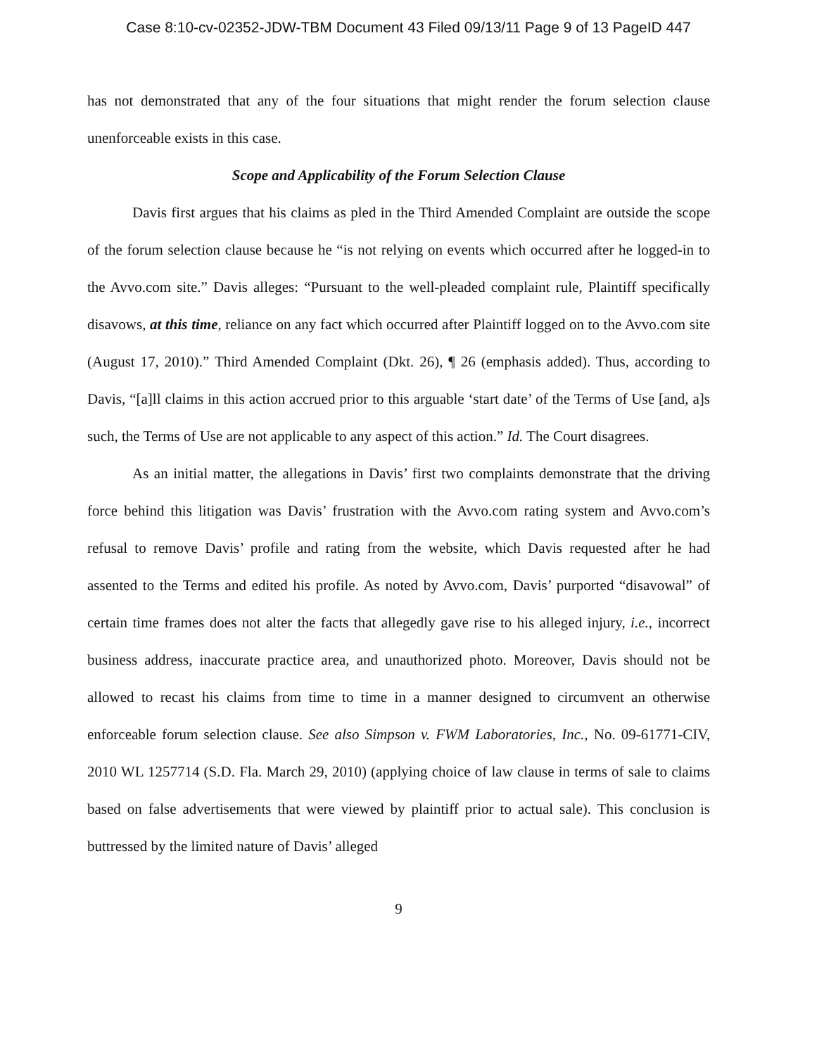Case 8:10-cv-02352-JDW-TBM Document 43 Filed 09/13/11 Page 9 of 13 PageID 447
has not demonstrated that any of the four situations that might render the forum selection clause unenforceable exists in this case.
Scope and Applicability of the Forum Selection Clause
Davis first argues that his claims as pled in the Third Amended Complaint are outside the scope of the forum selection clause because he “is not relying on events which occurred after he logged-in to the Avvo.com site.” Davis alleges: “Pursuant to the well-pleaded complaint rule, Plaintiff specifically disavows, at this time, reliance on any fact which occurred after Plaintiff logged on to the Avvo.com site (August 17, 2010).” Third Amended Complaint (Dkt. 26), ¶ 26 (emphasis added). Thus, according to Davis, “[a]ll claims in this action accrued prior to this arguable ‘start date’ of the Terms of Use [and, a]s such, the Terms of Use are not applicable to any aspect of this action.” Id. The Court disagrees.
As an initial matter, the allegations in Davis’ first two complaints demonstrate that the driving force behind this litigation was Davis’ frustration with the Avvo.com rating system and Avvo.com’s refusal to remove Davis’ profile and rating from the website, which Davis requested after he had assented to the Terms and edited his profile. As noted by Avvo.com, Davis’ purported “disavowal” of certain time frames does not alter the facts that allegedly gave rise to his alleged injury, i.e., incorrect business address, inaccurate practice area, and unauthorized photo. Moreover, Davis should not be allowed to recast his claims from time to time in a manner designed to circumvent an otherwise enforceable forum selection clause. See also Simpson v. FWM Laboratories, Inc., No. 09-61771-CIV, 2010 WL 1257714 (S.D. Fla. March 29, 2010) (applying choice of law clause in terms of sale to claims based on false advertisements that were viewed by plaintiff prior to actual sale). This conclusion is buttressed by the limited nature of Davis’ alleged
9